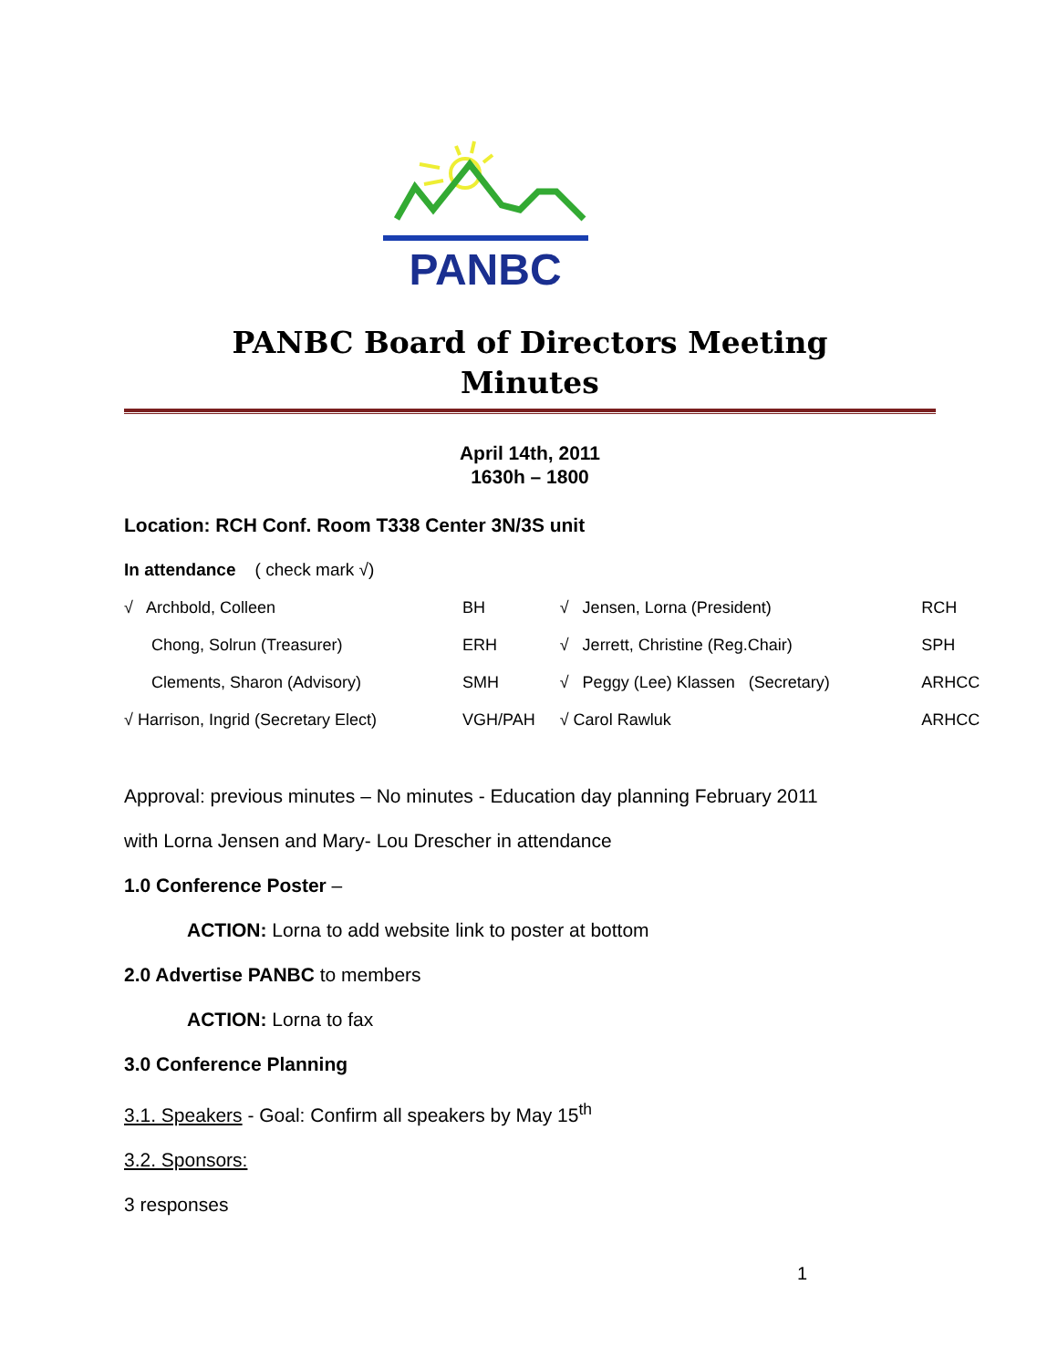PANBC
PANBC Board of Directors Meeting
Minutes
April 14th, 2011
1630h – 1800
Location: RCH Conf. Room T338 Center 3N/3S unit
In attendance ( check mark √)
| √ Archbold, Colleen | BH | √ Jensen, Lorna (President) | RCH |
| Chong, Solrun (Treasurer) | ERH | √ Jerrett, Christine (Reg.Chair) | SPH |
| Clements, Sharon (Advisory) | SMH | √ Peggy (Lee) Klassen (Secretary) | ARHCC |
| √ Harrison, Ingrid (Secretary Elect) | VGH/PAH | √ Carol Rawluk | ARHCC |
Approval: previous minutes – No minutes - Education day planning February 2011
with Lorna Jensen and Mary- Lou Drescher in attendance
1.0 Conference Poster –
ACTION: Lorna to add website link to poster at bottom
2.0 Advertise PANBC to members
ACTION: Lorna to fax
3.0 Conference Planning
3.1. Speakers - Goal: Confirm all speakers by May 15<sup>th</sup>
3.2. Sponsors:
3 responses
1